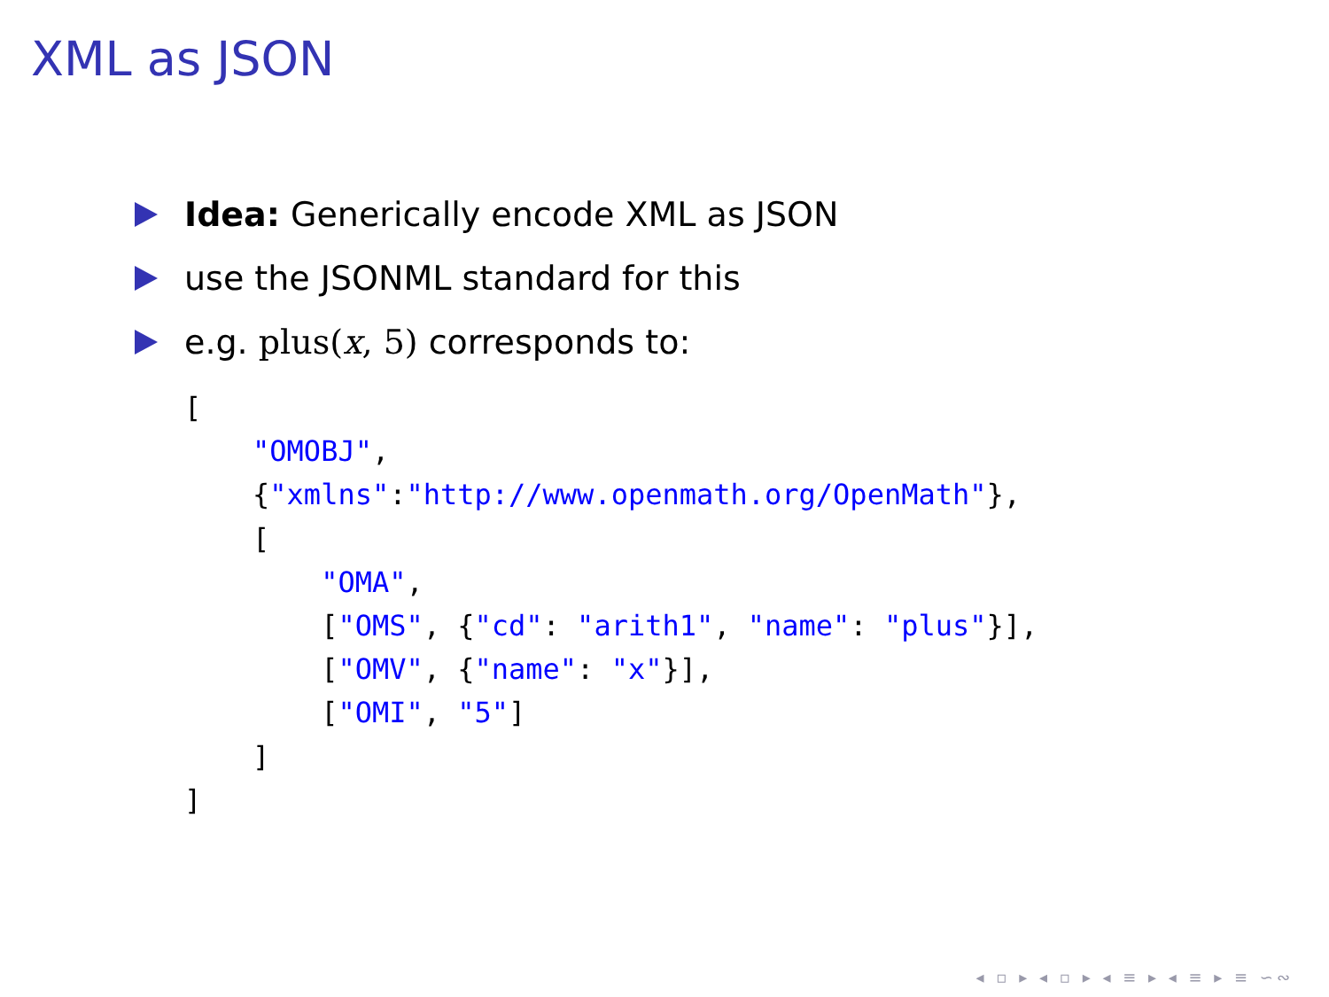XML as JSON
Idea: Generically encode XML as JSON
use the JSONML standard for this
e.g. plus(x, 5) corresponds to:
[
    "OMOBJ",
    {"xmlns":"http://www.openmath.org/OpenMath"},
    [
        "OMA",
        ["OMS", {"cd": "arith1", "name": "plus"}],
        ["OMV", {"name": "x"}],
        ["OMI", "5"]
    ]
]
◂ ▫ ▸ ◂ ▫ ▸ ◂ ≡ ▸ ◂ ≡ ▸ ≡ ∽∾